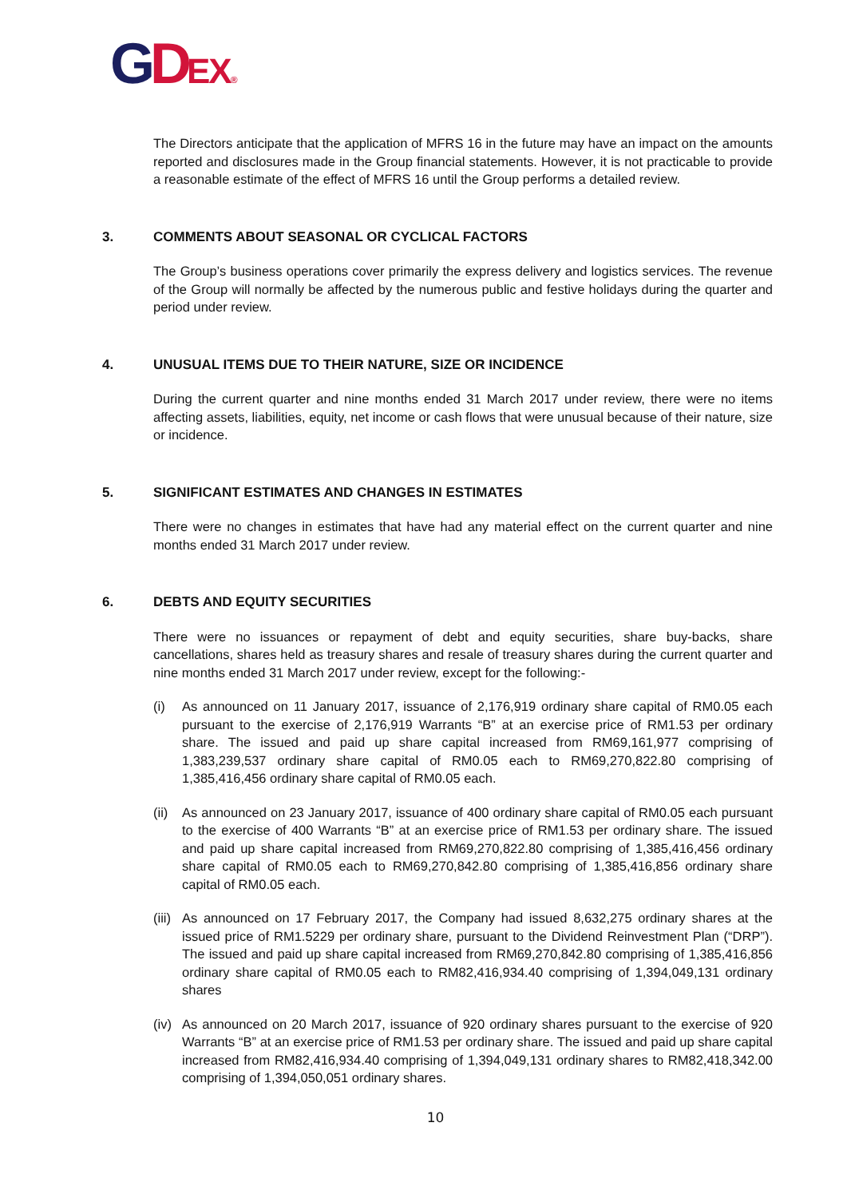GDEX®
The Directors anticipate that the application of MFRS 16 in the future may have an impact on the amounts reported and disclosures made in the Group financial statements. However, it is not practicable to provide a reasonable estimate of the effect of MFRS 16 until the Group performs a detailed review.
3. COMMENTS ABOUT SEASONAL OR CYCLICAL FACTORS
The Group’s business operations cover primarily the express delivery and logistics services. The revenue of the Group will normally be affected by the numerous public and festive holidays during the quarter and period under review.
4. UNUSUAL ITEMS DUE TO THEIR NATURE, SIZE OR INCIDENCE
During the current quarter and nine months ended 31 March 2017 under review, there were no items affecting assets, liabilities, equity, net income or cash flows that were unusual because of their nature, size or incidence.
5. SIGNIFICANT ESTIMATES AND CHANGES IN ESTIMATES
There were no changes in estimates that have had any material effect on the current quarter and nine months ended 31 March 2017 under review.
6. DEBTS AND EQUITY SECURITIES
There were no issuances or repayment of debt and equity securities, share buy-backs, share cancellations, shares held as treasury shares and resale of treasury shares during the current quarter and nine months ended 31 March 2017 under review, except for the following:-
(i) As announced on 11 January 2017, issuance of 2,176,919 ordinary share capital of RM0.05 each pursuant to the exercise of 2,176,919 Warrants “B” at an exercise price of RM1.53 per ordinary share. The issued and paid up share capital increased from RM69,161,977 comprising of 1,383,239,537 ordinary share capital of RM0.05 each to RM69,270,822.80 comprising of 1,385,416,456 ordinary share capital of RM0.05 each.
(ii)
As announced on 23 January 2017, issuance of 400 ordinary share capital of RM0.05 each pursuant to the exercise of 400 Warrants “B” at an exercise price of RM1.53 per ordinary share. The issued and paid up share capital increased from RM69,270,822.80 comprising of 1,385,416,456 ordinary share capital of RM0.05 each to RM69,270,842.80 comprising of 1,385,416,856 ordinary share capital of RM0.05 each.
(iii)
As announced on 17 February 2017, the Company had issued 8,632,275 ordinary shares at the issued price of RM1.5229 per ordinary share, pursuant to the Dividend Reinvestment Plan (“DRP”). The issued and paid up share capital increased from RM69,270,842.80 comprising of 1,385,416,856 ordinary share capital of RM0.05 each to RM82,416,934.40 comprising of 1,394,049,131 ordinary shares
(iv)
As announced on 20 March 2017, issuance of 920 ordinary shares pursuant to the exercise of 920 Warrants “B” at an exercise price of RM1.53 per ordinary share. The issued and paid up share capital increased from RM82,416,934.40 comprising of 1,394,049,131 ordinary shares to RM82,418,342.00 comprising of 1,394,050,051 ordinary shares.
10